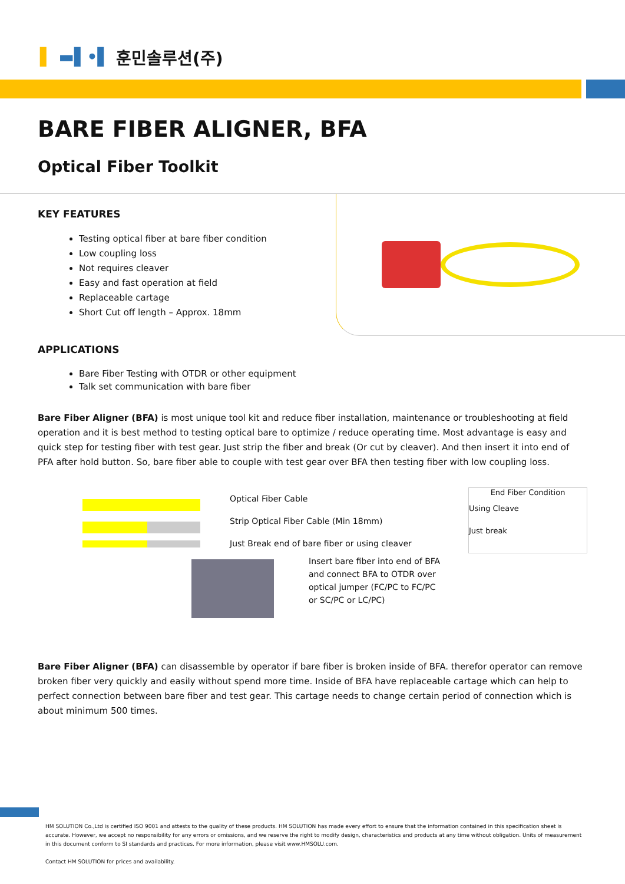▌ ▬▌•▌ 훈민솔루션(주)
BARE FIBER ALIGNER, BFA
Optical Fiber Toolkit
KEY FEATURES
Testing optical fiber at bare fiber condition
Low coupling loss
Not requires cleaver
Easy and fast operation at field
Replaceable cartage
Short Cut off length – Approx. 18mm
APPLICATIONS
Bare Fiber Testing with OTDR or other equipment
Talk set communication with bare fiber
Bare Fiber Aligner (BFA) is most unique tool kit and reduce fiber installation, maintenance or troubleshooting at field operation and it is best method to testing optical bare to optimize / reduce operating time. Most advantage is easy and quick step for testing fiber with test gear. Just strip the fiber and break (Or cut by cleaver). And then insert it into end of PFA after hold button. So, bare fiber able to couple with test gear over BFA then testing fiber with low coupling loss.
Optical Fiber Cable
Strip Optical Fiber Cable (Min 18mm)
Just Break end of bare fiber or using cleaver
Insert bare fiber into end of BFA and connect BFA to OTDR over optical jumper (FC/PC to FC/PC or SC/PC or LC/PC)
End Fiber Condition
Using Cleave
Just break
Bare Fiber Aligner (BFA) can disassemble by operator if bare fiber is broken inside of BFA. therefor operator can remove broken fiber very quickly and easily without spend more time. Inside of BFA have replaceable cartage which can help to perfect connection between bare fiber and test gear. This cartage needs to change certain period of connection which is about minimum 500 times.
HM SOLUTION Co.,Ltd is certified ISO 9001 and attests to the quality of these products. HM SOLUTION has made every effort to ensure that the information contained in this specification sheet is accurate. However, we accept no responsibility for any errors or omissions, and we reserve the right to modify design, characteristics and products at any time without obligation. Units of measurement in this document conform to SI standards and practices. For more information, please visit www.HMSOLU.com.
Contact HM SOLUTION for prices and availability.